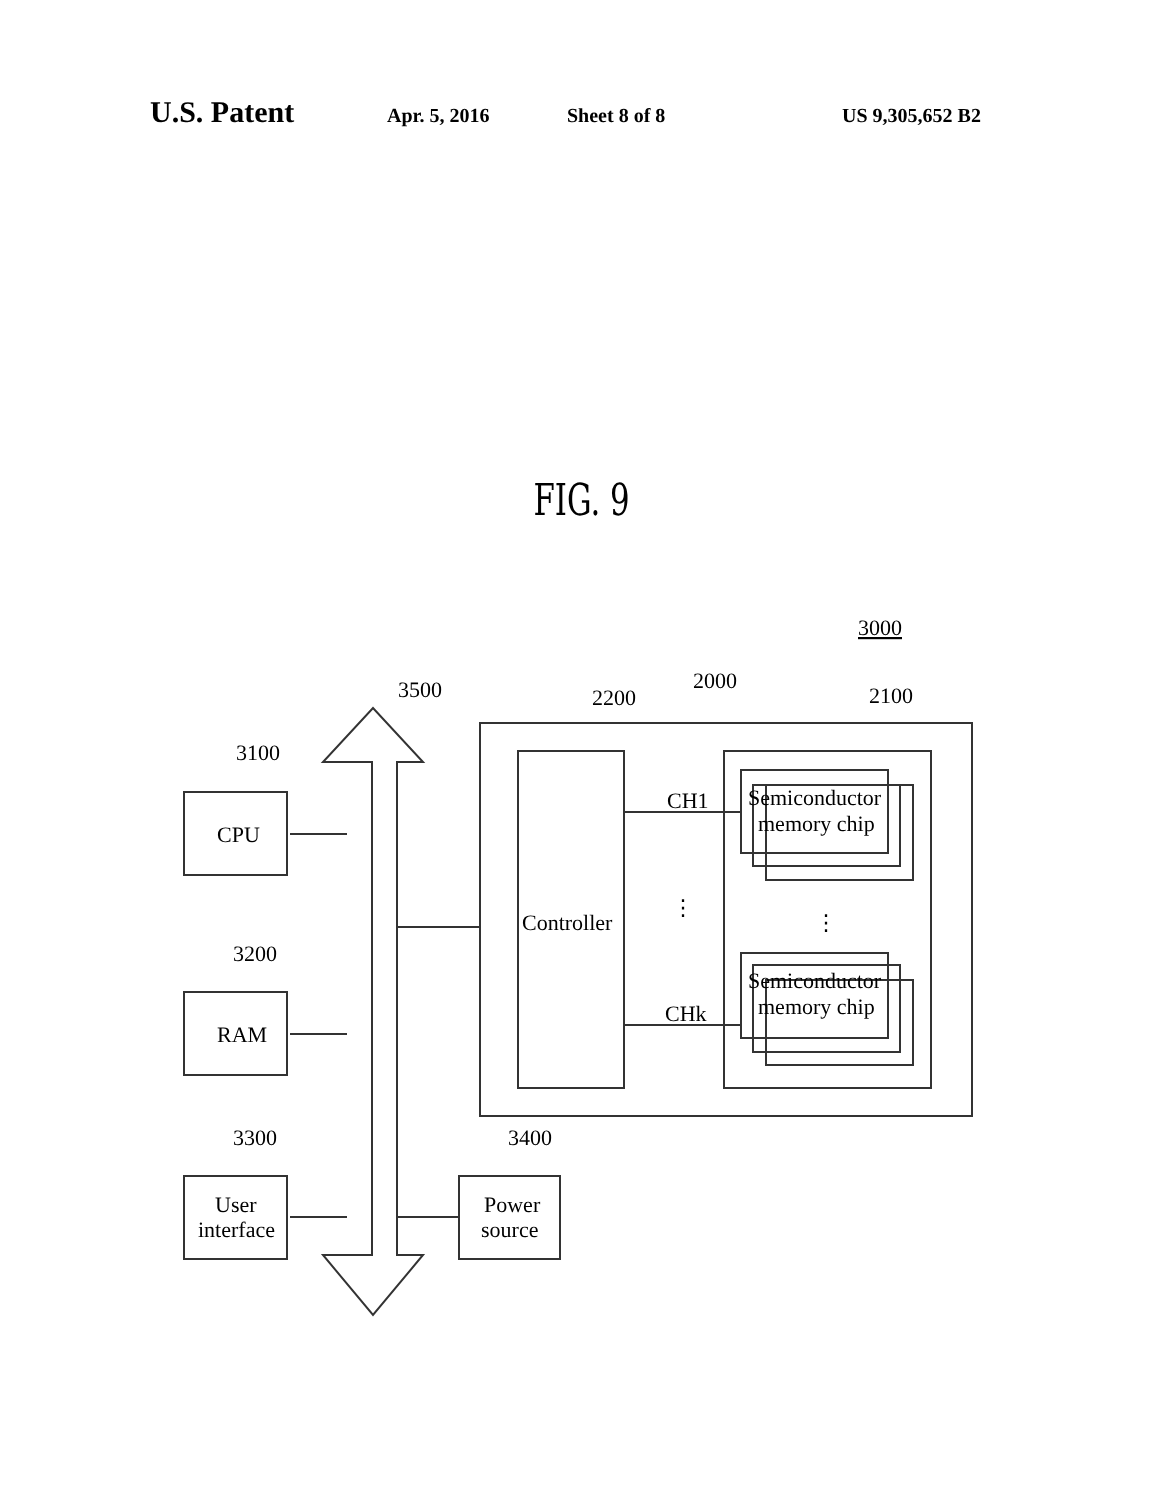U.S. Patent Apr. 5, 2016 Sheet 8 of 8 US 9,305,652 B2
FIG. 9
3000
3500
2200
2000
2100
3100
3200
3300
3400
CPU
RAM
User
interface
Power
source
Controller
Semiconductor
memory chip
Semiconductor
memory chip
CH1
CHk
⋮
⋮